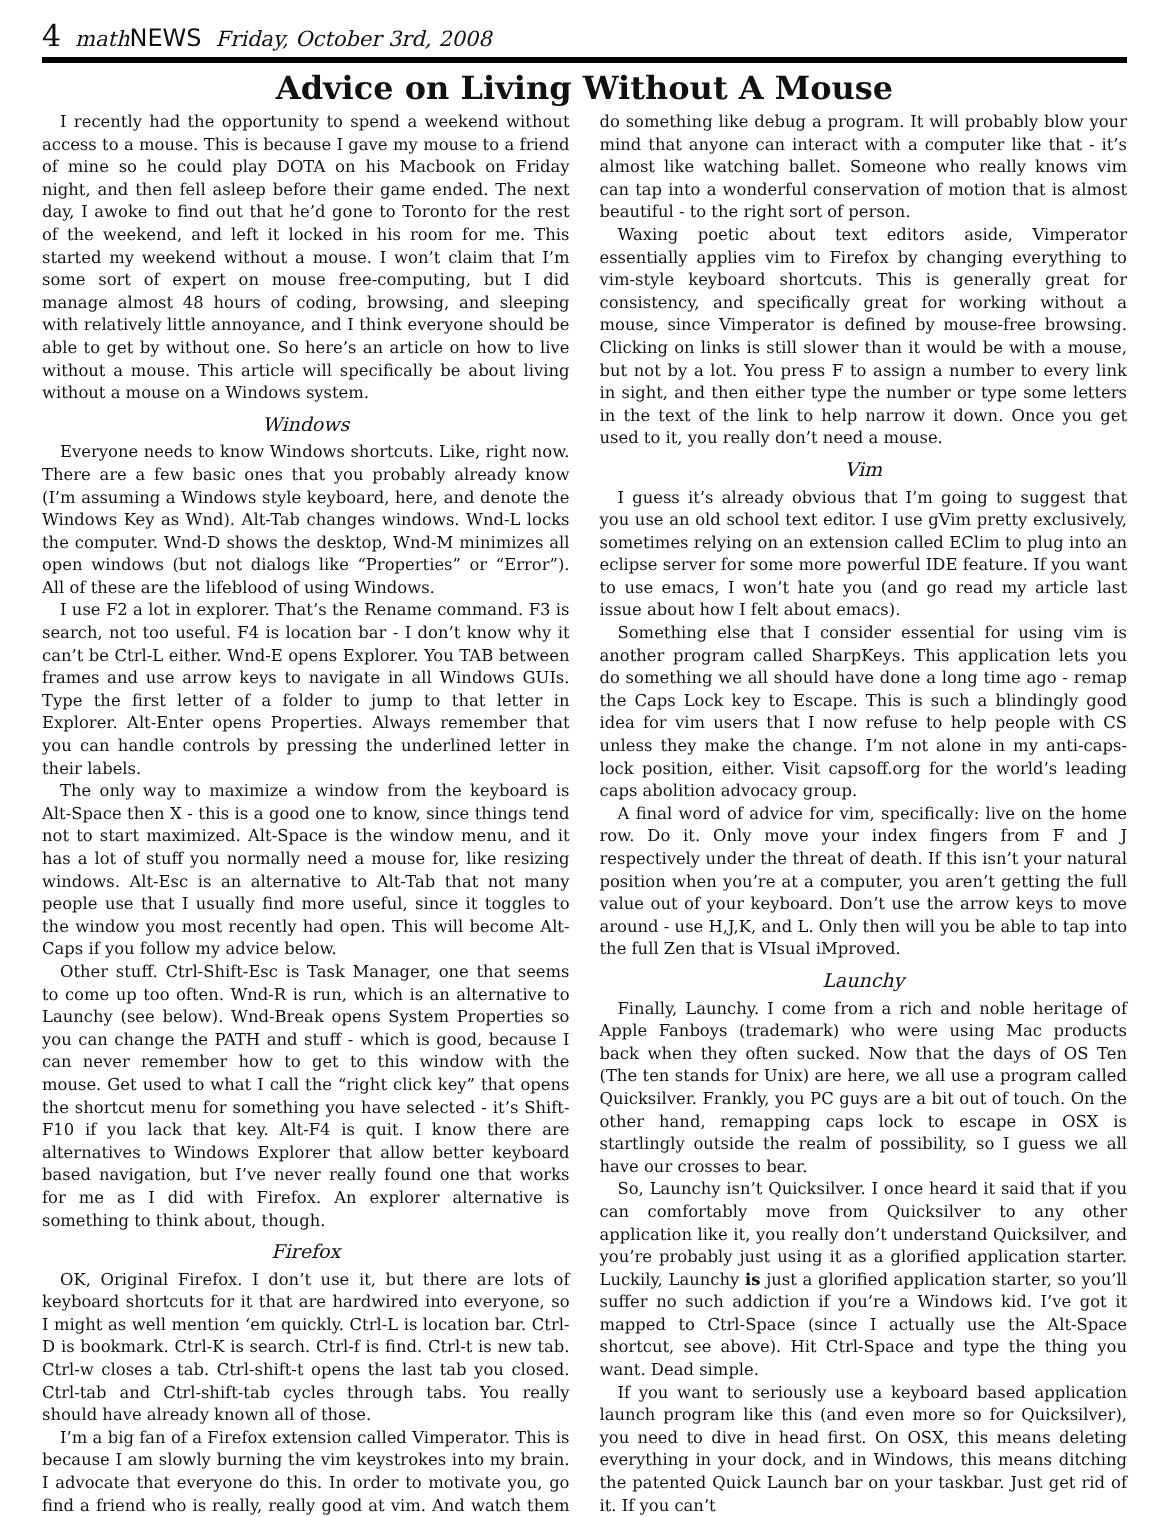4 math NEWS Friday, October 3rd, 2008
Advice on Living Without A Mouse
I recently had the opportunity to spend a weekend without access to a mouse. This is because I gave my mouse to a friend of mine so he could play DOTA on his Macbook on Friday night, and then fell asleep before their game ended. The next day, I awoke to find out that he’d gone to Toronto for the rest of the weekend, and left it locked in his room for me. This started my weekend without a mouse. I won’t claim that I’m some sort of expert on mouse free-computing, but I did manage almost 48 hours of coding, browsing, and sleeping with relatively little annoyance, and I think everyone should be able to get by without one. So here’s an article on how to live without a mouse. This article will specifically be about living without a mouse on a Windows system.
Windows
Everyone needs to know Windows shortcuts. Like, right now. There are a few basic ones that you probably already know (I’m assuming a Windows style keyboard, here, and denote the Windows Key as Wnd). Alt-Tab changes windows. Wnd-L locks the computer. Wnd-D shows the desktop, Wnd-M minimizes all open windows (but not dialogs like “Properties” or “Error”). All of these are the lifeblood of using Windows.
I use F2 a lot in explorer. That’s the Rename command. F3 is search, not too useful. F4 is location bar - I don’t know why it can’t be Ctrl-L either. Wnd-E opens Explorer. You TAB between frames and use arrow keys to navigate in all Windows GUIs. Type the first letter of a folder to jump to that letter in Explorer. Alt-Enter opens Properties. Always remember that you can handle controls by pressing the underlined letter in their labels.
The only way to maximize a window from the keyboard is Alt-Space then X - this is a good one to know, since things tend not to start maximized. Alt-Space is the window menu, and it has a lot of stuff you normally need a mouse for, like resizing windows. Alt-Esc is an alternative to Alt-Tab that not many people use that I usually find more useful, since it toggles to the window you most recently had open. This will become Alt-Caps if you follow my advice below.
Other stuff. Ctrl-Shift-Esc is Task Manager, one that seems to come up too often. Wnd-R is run, which is an alternative to Launchy (see below). Wnd-Break opens System Properties so you can change the PATH and stuff - which is good, because I can never remember how to get to this window with the mouse. Get used to what I call the “right click key” that opens the shortcut menu for something you have selected - it’s Shift-F10 if you lack that key. Alt-F4 is quit. I know there are alternatives to Windows Explorer that allow better keyboard based navigation, but I’ve never really found one that works for me as I did with Firefox. An explorer alternative is something to think about, though.
Firefox
OK, Original Firefox. I don’t use it, but there are lots of keyboard shortcuts for it that are hardwired into everyone, so I might as well mention ‘em quickly. Ctrl-L is location bar. Ctrl-D is bookmark. Ctrl-K is search. Ctrl-f is find. Ctrl-t is new tab. Ctrl-w closes a tab. Ctrl-shift-t opens the last tab you closed. Ctrl-tab and Ctrl-shift-tab cycles through tabs. You really should have already known all of those.
I’m a big fan of a Firefox extension called Vimperator. This is because I am slowly burning the vim keystrokes into my brain. I advocate that everyone do this. In order to motivate you, go find a friend who is really, really good at vim. And watch them do something like debug a program. It will probably blow your mind that anyone can interact with a computer like that - it’s almost like watching ballet. Someone who really knows vim can tap into a wonderful conservation of motion that is almost beautiful - to the right sort of person.
Waxing poetic about text editors aside, Vimperator essentially applies vim to Firefox by changing everything to vim-style keyboard shortcuts. This is generally great for consistency, and specifically great for working without a mouse, since Vimperator is defined by mouse-free browsing. Clicking on links is still slower than it would be with a mouse, but not by a lot. You press F to assign a number to every link in sight, and then either type the number or type some letters in the text of the link to help narrow it down. Once you get used to it, you really don’t need a mouse.
Vim
I guess it’s already obvious that I’m going to suggest that you use an old school text editor. I use gVim pretty exclusively, sometimes relying on an extension called EClim to plug into an eclipse server for some more powerful IDE feature. If you want to use emacs, I won’t hate you (and go read my article last issue about how I felt about emacs).
Something else that I consider essential for using vim is another program called SharpKeys. This application lets you do something we all should have done a long time ago - remap the Caps Lock key to Escape. This is such a blindingly good idea for vim users that I now refuse to help people with CS unless they make the change. I’m not alone in my anti-caps-lock position, either. Visit capsoff.org for the world’s leading caps abolition advocacy group.
A final word of advice for vim, specifically: live on the home row. Do it. Only move your index fingers from F and J respectively under the threat of death. If this isn’t your natural position when you’re at a computer, you aren’t getting the full value out of your keyboard. Don’t use the arrow keys to move around - use H,J,K, and L. Only then will you be able to tap into the full Zen that is VIsual iMproved.
Launchy
Finally, Launchy. I come from a rich and noble heritage of Apple Fanboys (trademark) who were using Mac products back when they often sucked. Now that the days of OS Ten (The ten stands for Unix) are here, we all use a program called Quicksilver. Frankly, you PC guys are a bit out of touch. On the other hand, remapping caps lock to escape in OSX is startlingly outside the realm of possibility, so I guess we all have our crosses to bear.
So, Launchy isn’t Quicksilver. I once heard it said that if you can comfortably move from Quicksilver to any other application like it, you really don’t understand Quicksilver, and you’re probably just using it as a glorified application starter. Luckily, Launchy is just a glorified application starter, so you’ll suffer no such addiction if you’re a Windows kid. I’ve got it mapped to Ctrl-Space (since I actually use the Alt-Space shortcut, see above). Hit Ctrl-Space and type the thing you want. Dead simple.
If you want to seriously use a keyboard based application launch program like this (and even more so for Quicksilver), you need to dive in head first. On OSX, this means deleting everything in your dock, and in Windows, this means ditching the patented Quick Launch bar on your taskbar. Just get rid of it. If you can’t